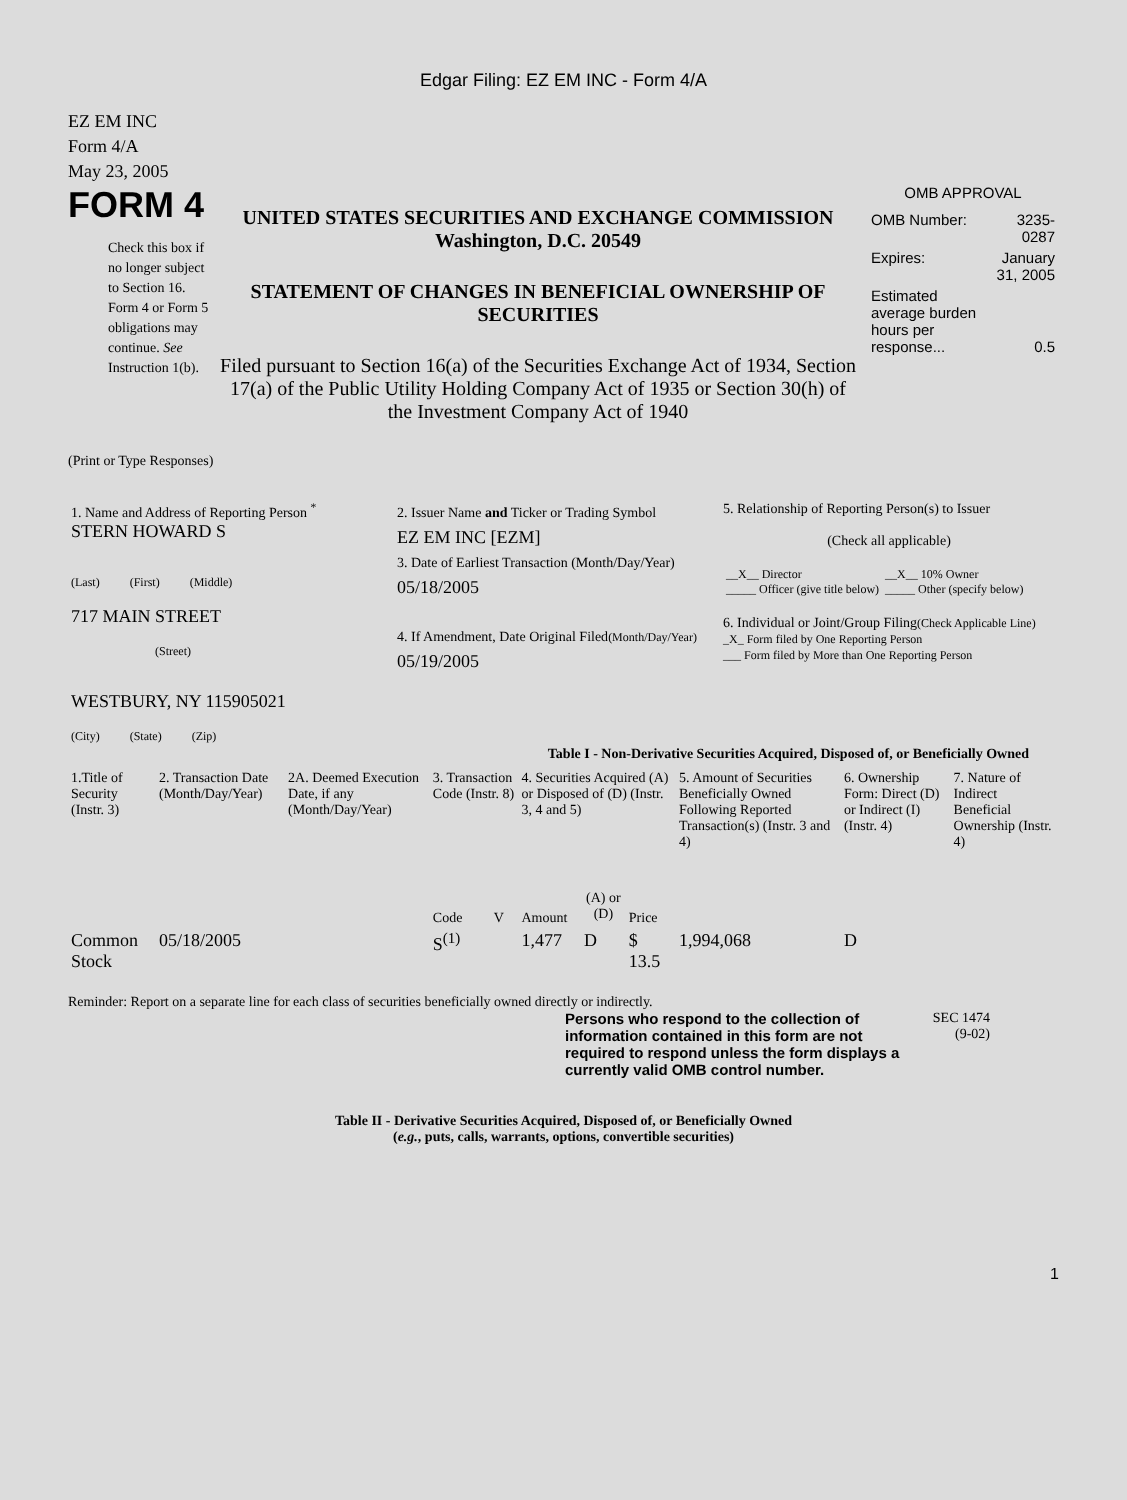Edgar Filing: EZ EM INC - Form 4/A
EZ EM INC
Form 4/A
May 23, 2005
FORM 4
Check this box if no longer subject to Section 16. Form 4 or Form 5 obligations may continue. See Instruction 1(b).
UNITED STATES SECURITIES AND EXCHANGE COMMISSION
Washington, D.C. 20549
STATEMENT OF CHANGES IN BENEFICIAL OWNERSHIP OF SECURITIES
Filed pursuant to Section 16(a) of the Securities Exchange Act of 1934, Section 17(a) of the Public Utility Holding Company Act of 1935 or Section 30(h) of the Investment Company Act of 1940
OMB APPROVAL
| OMB Number: | 3235-0287 |
| Expires: | January 31, 2005 |
| Estimated average burden hours per response... | 0.5 |
(Print or Type Responses)
| 1. Name and Address of Reporting Person <sup>*</sup> STERN HOWARD S (Last) (First) (Middle) 717 MAIN STREET (Street) WESTBURY, NY 115905021 (City) (State) (Zip) | 2. Issuer Name and Ticker or Trading Symbol EZ EM INC [EZM] 3. Date of Earliest Transaction (Month/Day/Year) 05/18/2005 4. If Amendment, Date Original Filed (Month/Day/Year) 05/19/2005 | 5. Relationship of Reporting Person(s) to Issuer (Check all applicable) / __X__ Director _____ Officer (give title below) / __X__ 10% Owner _____ Other (specify below) / 6. Individual or Joint/Group Filing (Check Applicable Line) _X_ Form filed by One Reporting Person ___ Form filed by More than One Reporting Person |
Table I - Non-Derivative Securities Acquired, Disposed of, or Beneficially Owned
| 1.Title of Security (Instr. 3) | 2. Transaction Date (Month/Day/Year) | 2A. Deemed Execution Date, if any (Month/Day/Year) | 3. Transaction Code (Instr. 8) | | 4. Securities Acquired (A) or Disposed of (D) (Instr. 3, 4 and 5) | | | 5. Amount of Securities Beneficially Owned Following Reported Transaction(s) (Instr. 3 and 4) | 6. Ownership Form: Direct (D) or Indirect (I) (Instr. 4) | 7. Nature of Indirect Beneficial Ownership (Instr. 4) |
| --- | --- | --- | --- | --- | --- | --- | --- | --- | --- | --- |
| | | | Code | V | Amount | (A) or (D) | Price | | | |
| Common Stock | 05/18/2005 | | S<sup>(1)</sup> | | 1,477 | D | $ 13.5 | 1,994,068 | D | |
Reminder: Report on a separate line for each class of securities beneficially owned directly or indirectly.
Persons who respond to the collection of information contained in this form are not required to respond unless the form displays a currently valid OMB control number.
SEC 1474
(9-02)
Table II - Derivative Securities Acquired, Disposed of, or Beneficially Owned
(e.g., puts, calls, warrants, options, convertible securities)
1